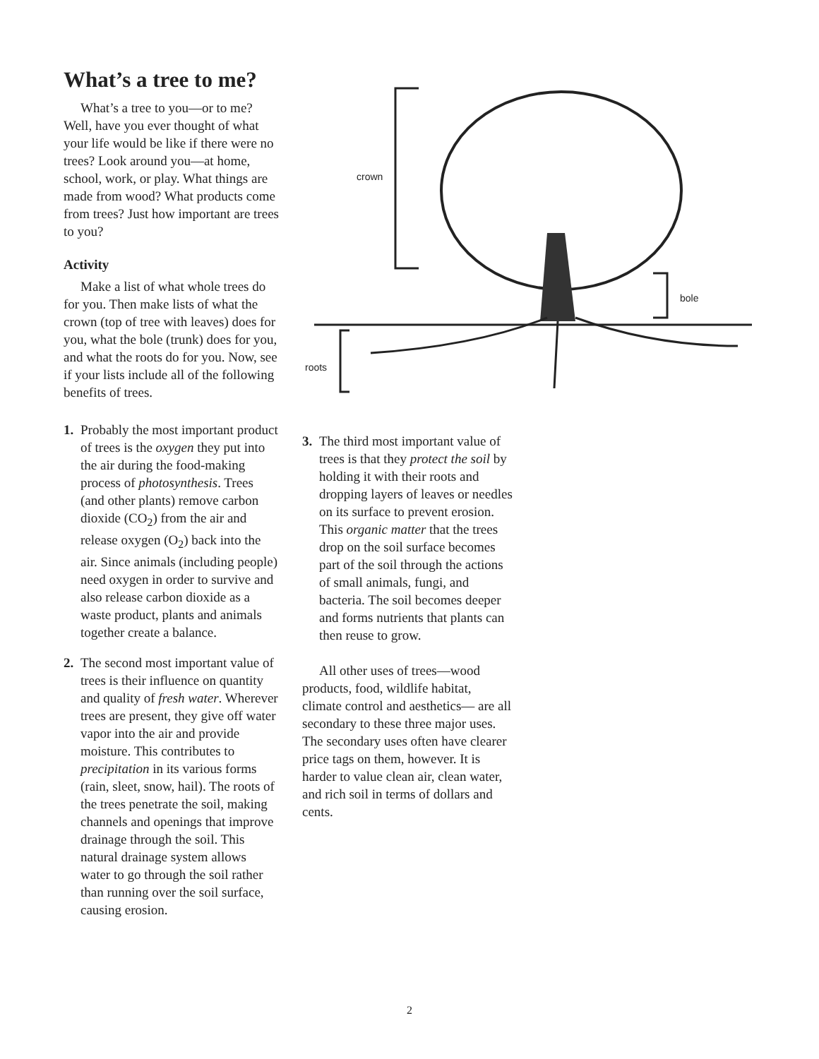What’s a tree to me?
What’s a tree to you—or to me? Well, have you ever thought of what your life would be like if there were no trees? Look around you—at home, school, work, or play. What things are made from wood? What products come from trees? Just how important are trees to you?
Activity
Make a list of what whole trees do for you. Then make lists of what the crown (top of tree with leaves) does for you, what the bole (trunk) does for you, and what the roots do for you. Now, see if your lists include all of the following benefits of trees.
1. Probably the most important product of trees is the oxygen they put into the air during the food-making process of photosynthesis. Trees (and other plants) remove carbon dioxide (CO<sub>2</sub>) from the air and release oxygen (O<sub>2</sub>) back into the air. Since animals (including people) need oxygen in order to survive and also release carbon dioxide as a waste product, plants and animals together create a balance.
2. The second most important value of trees is their influence on quantity and quality of fresh water. Wherever trees are present, they give off water vapor into the air and provide moisture. This contributes to precipitation in its various forms (rain, sleet, snow, hail). The roots of the trees penetrate the soil, making channels and openings that improve drainage through the soil. This natural drainage system allows water to go through the soil rather than running over the soil surface, causing erosion.
crown
bole
roots
3. The third most important value of trees is that they protect the soil by holding it with their roots and dropping layers of leaves or needles on its surface to prevent erosion. This organic matter that the trees drop on the soil surface becomes part of the soil through the actions of small animals, fungi, and bacteria. The soil becomes deeper and forms nutrients that plants can then reuse to grow.
All other uses of trees—wood products, food, wildlife habitat, climate control and aesthetics— are all secondary to these three major uses. The secondary uses often have clearer price tags on them, however. It is harder to value clean air, clean water, and rich soil in terms of dollars and cents.
2